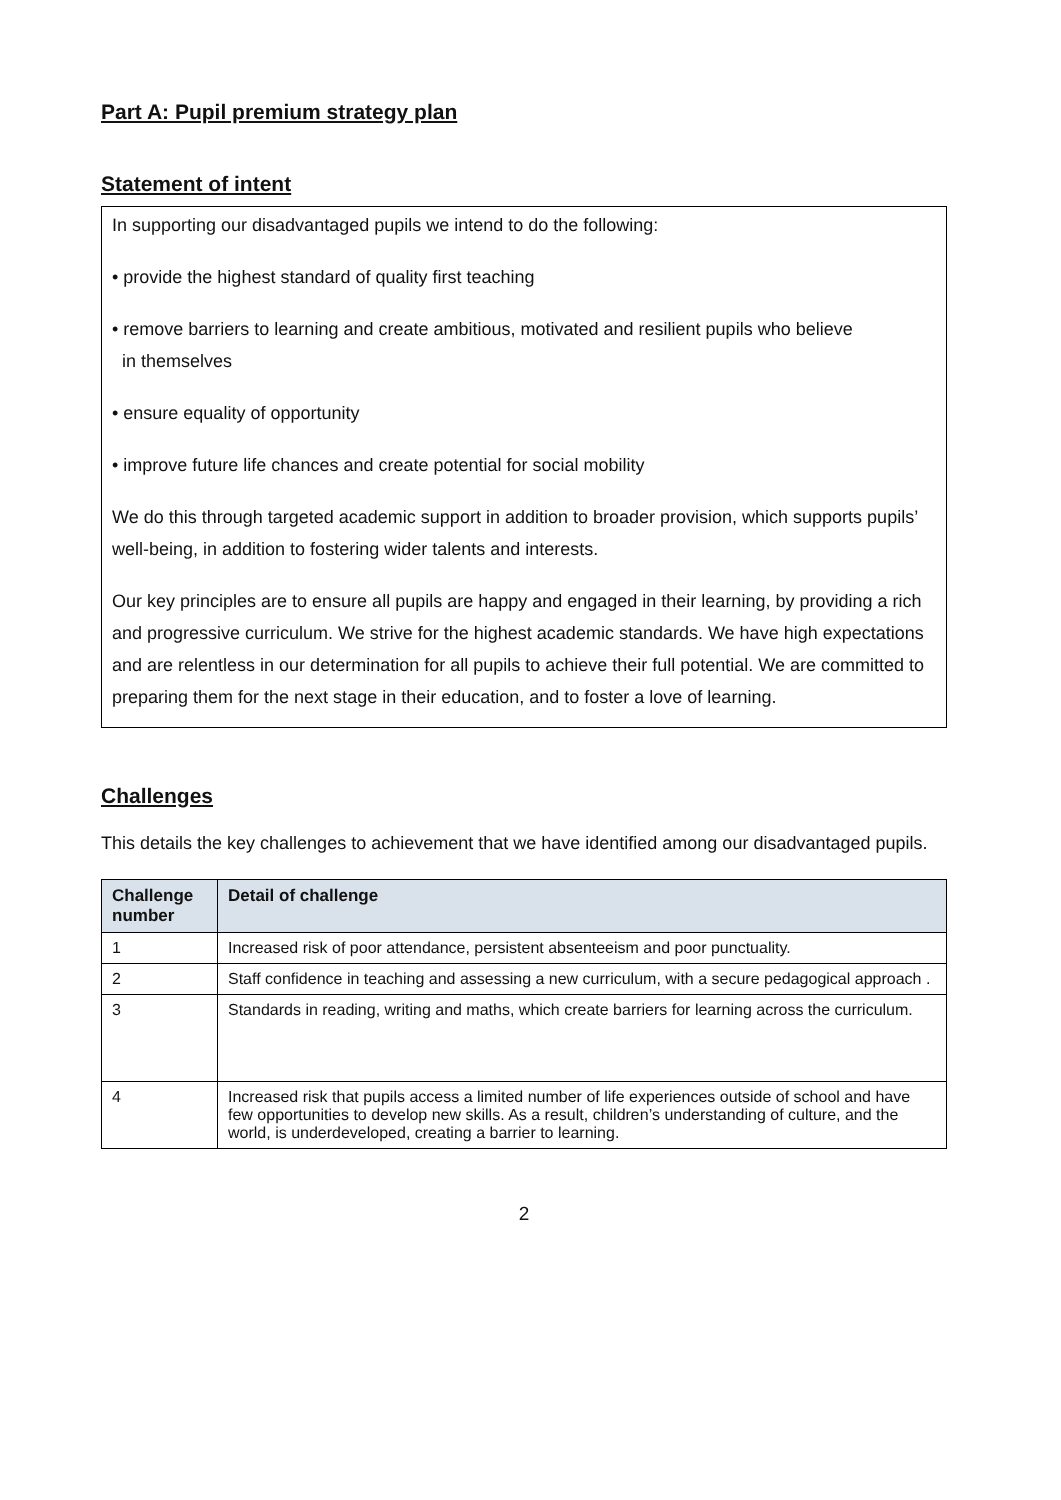Part A: Pupil premium strategy plan
Statement of intent
In supporting our disadvantaged pupils we intend to do the following:
• provide the highest standard of quality first teaching
• remove barriers to learning and create ambitious, motivated and resilient pupils who believe
in themselves
• ensure equality of opportunity
• improve future life chances and create potential for social mobility
We do this through targeted academic support in addition to broader provision, which supports pupils’ well-being, in addition to fostering wider talents and interests.
Our key principles are to ensure all pupils are happy and engaged in their learning, by providing a rich and progressive curriculum. We strive for the highest academic standards. We have high expectations and are relentless in our determination for all pupils to achieve their full potential. We are committed to preparing them for the next stage in their education, and to foster a love of learning.
Challenges
This details the key challenges to achievement that we have identified among our disadvantaged pupils.
| Challenge number | Detail of challenge |
| --- | --- |
| 1 | Increased risk of poor attendance, persistent absenteeism and poor punctuality. |
| 2 | Staff confidence in teaching and assessing a new curriculum, with a secure pedagogical approach . |
| 3 | Standards in reading, writing and maths, which create barriers for learning across the curriculum. |
| 4 | Increased risk that pupils access a limited number of life experiences outside of school and have few opportunities to develop new skills. As a result, children’s understanding of culture, and the world, is underdeveloped, creating a barrier to learning. |
2